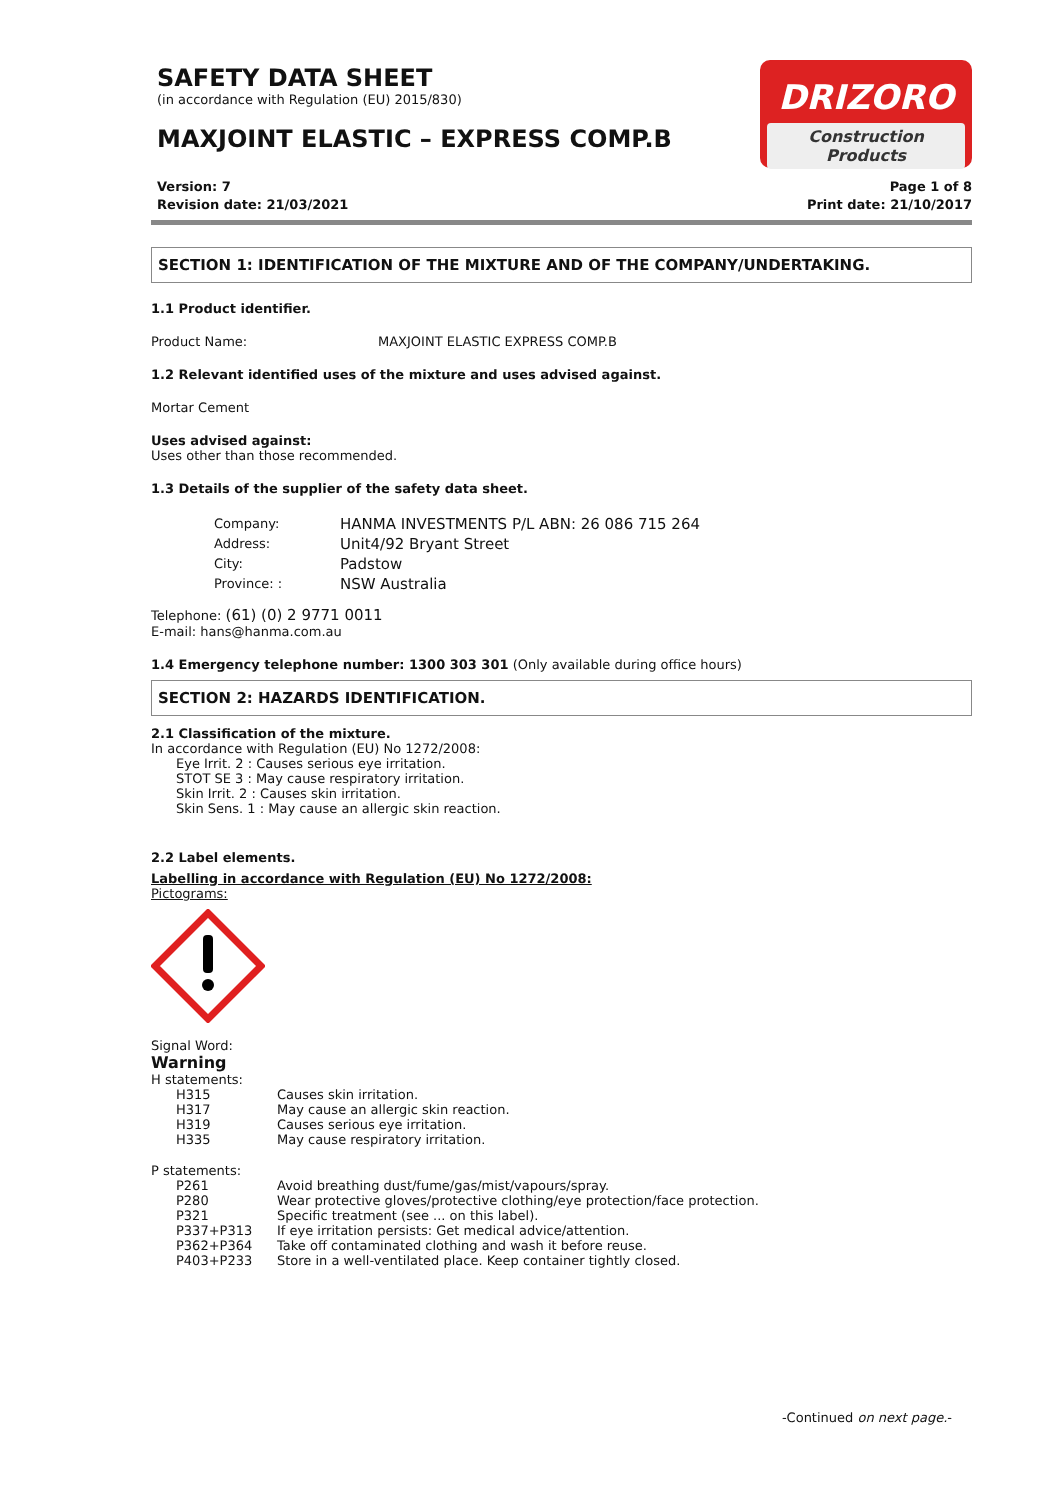SAFETY DATA SHEET
(in accordance with Regulation (EU) 2015/830)
MAXJOINT ELASTIC – EXPRESS COMP.B
DRIZORO
Construction Products
Version: 7
Revision date: 21/03/2021
Page 1 of 8
Print date: 21/10/2017
SECTION 1: IDENTIFICATION OF THE MIXTURE AND OF THE COMPANY/UNDERTAKING.
1.1 Product identifier.
| Product Name: | MAXJOINT ELASTIC EXPRESS COMP.B |
1.2 Relevant identified uses of the mixture and uses advised against.
Mortar Cement
Uses advised against:
Uses other than those recommended.
1.3 Details of the supplier of the safety data sheet.
| Company: | HANMA INVESTMENTS P/L ABN: 26 086 715 264 |
| Address: | Unit4/92 Bryant Street |
| City: | Padstow |
| Province: : | NSW Australia |
Telephone: (61) (0) 2 9771 0011
E-mail: hans@hanma.com.au
1.4 Emergency telephone number: 1300 303 301 (Only available during office hours)
SECTION 2: HAZARDS IDENTIFICATION.
2.1 Classification of the mixture.
In accordance with Regulation (EU) No 1272/2008:
Eye Irrit. 2 : Causes serious eye irritation.
STOT SE 3 : May cause respiratory irritation.
Skin Irrit. 2 : Causes skin irritation.
Skin Sens. 1 : May cause an allergic skin reaction.
2.2 Label elements.
Labelling in accordance with Regulation (EU) No 1272/2008:
Pictograms:
Signal Word:
Warning
H statements:
| H315 | Causes skin irritation. |
| H317 | May cause an allergic skin reaction. |
| H319 | Causes serious eye irritation. |
| H335 | May cause respiratory irritation. |
P statements:
| P261 | Avoid breathing dust/fume/gas/mist/vapours/spray. |
| P280 | Wear protective gloves/protective clothing/eye protection/face protection. |
| P321 | Specific treatment (see ... on this label). |
| P337+P313 | If eye irritation persists: Get medical advice/attention. |
| P362+P364 | Take off contaminated clothing and wash it before reuse. |
| P403+P233 | Store in a well-ventilated place. Keep container tightly closed. |
-Continued on next page.-